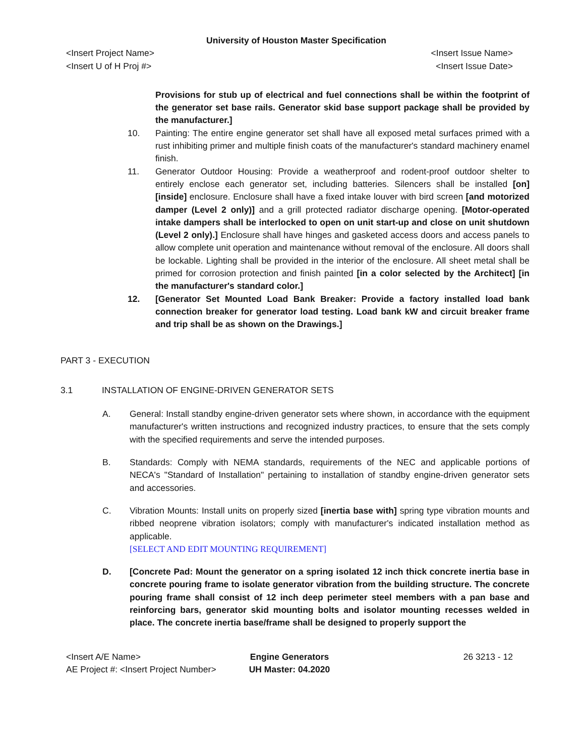University of Houston Master Specification
<Insert Project Name> <Insert Issue Name>
<Insert U of H Proj #> <Insert Issue Date>
Provisions for stub up of electrical and fuel connections shall be within the footprint of the generator set base rails. Generator skid base support package shall be provided by the manufacturer.]
10. Painting: The entire engine generator set shall have all exposed metal surfaces primed with a rust inhibiting primer and multiple finish coats of the manufacturer's standard machinery enamel finish.
11. Generator Outdoor Housing: Provide a weatherproof and rodent-proof outdoor shelter to entirely enclose each generator set, including batteries. Silencers shall be installed [on] [inside] enclosure. Enclosure shall have a fixed intake louver with bird screen [and motorized damper (Level 2 only)] and a grill protected radiator discharge opening. [Motor-operated intake dampers shall be interlocked to open on unit start-up and close on unit shutdown (Level 2 only).] Enclosure shall have hinges and gasketed access doors and access panels to allow complete unit operation and maintenance without removal of the enclosure. All doors shall be lockable. Lighting shall be provided in the interior of the enclosure. All sheet metal shall be primed for corrosion protection and finish painted [in a color selected by the Architect] [in the manufacturer's standard color.]
12. [Generator Set Mounted Load Bank Breaker: Provide a factory installed load bank connection breaker for generator load testing. Load bank kW and circuit breaker frame and trip shall be as shown on the Drawings.]
PART 3 - EXECUTION
3.1 INSTALLATION OF ENGINE-DRIVEN GENERATOR SETS
A. General: Install standby engine-driven generator sets where shown, in accordance with the equipment manufacturer's written instructions and recognized industry practices, to ensure that the sets comply with the specified requirements and serve the intended purposes.
B. Standards: Comply with NEMA standards, requirements of the NEC and applicable portions of NECA's "Standard of Installation" pertaining to installation of standby engine-driven generator sets and accessories.
C. Vibration Mounts: Install units on properly sized [inertia base with] spring type vibration mounts and ribbed neoprene vibration isolators; comply with manufacturer's indicated installation method as applicable.
[SELECT AND EDIT MOUNTING REQUIREMENT]
D. [Concrete Pad: Mount the generator on a spring isolated 12 inch thick concrete inertia base in concrete pouring frame to isolate generator vibration from the building structure. The concrete pouring frame shall consist of 12 inch deep perimeter steel members with a pan base and reinforcing bars, generator skid mounting bolts and isolator mounting recesses welded in place. The concrete inertia base/frame shall be designed to properly support the
<Insert A/E Name>
AE Project #: <Insert Project Number>
Engine Generators
UH Master: 04.2020
26 3213 - 12